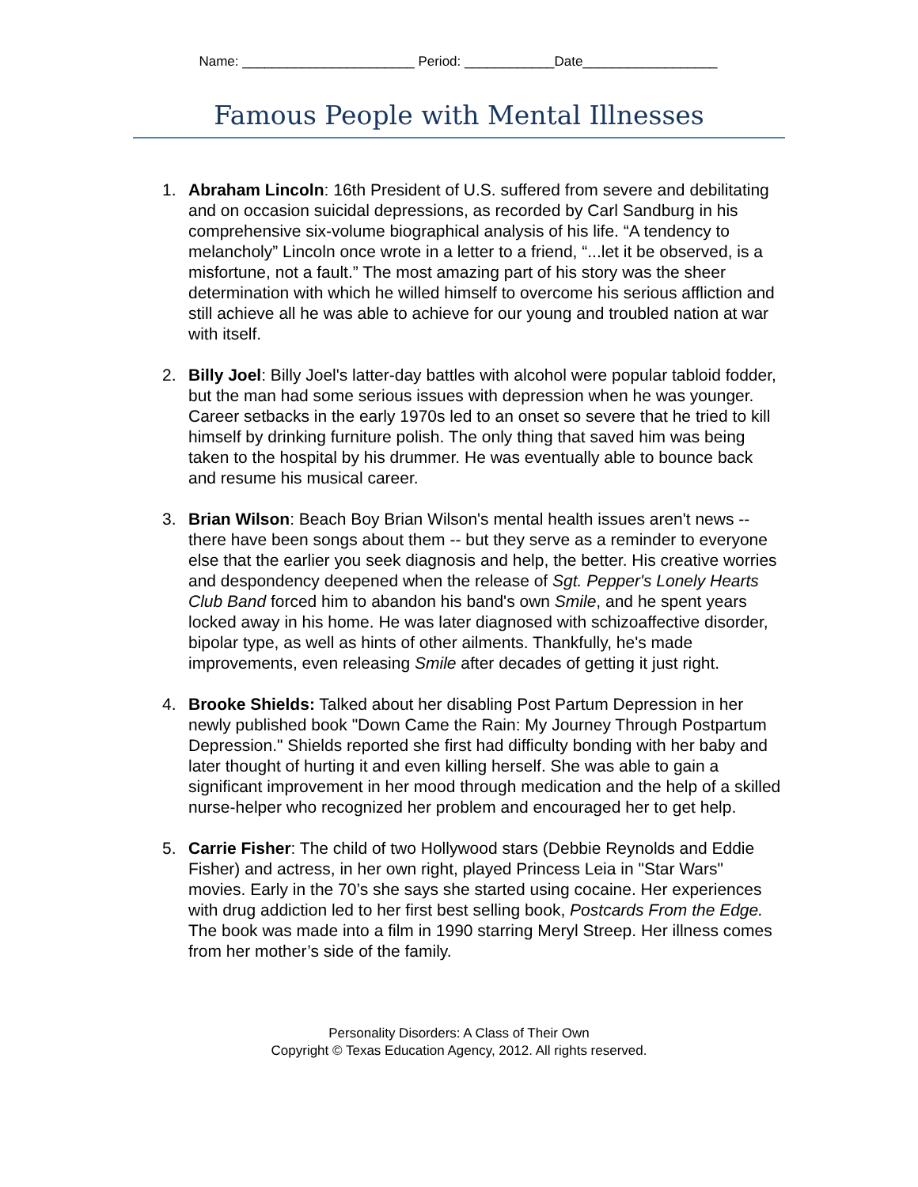Name: _______________________ Period: ____________Date__________________
Famous People with Mental Illnesses
1. Abraham Lincoln: 16th President of U.S. suffered from severe and debilitating and on occasion suicidal depressions, as recorded by Carl Sandburg in his comprehensive six-volume biographical analysis of his life. “A tendency to melancholy” Lincoln once wrote in a letter to a friend, “...let it be observed, is a misfortune, not a fault.” The most amazing part of his story was the sheer determination with which he willed himself to overcome his serious affliction and still achieve all he was able to achieve for our young and troubled nation at war with itself.
2. Billy Joel: Billy Joel's latter-day battles with alcohol were popular tabloid fodder, but the man had some serious issues with depression when he was younger. Career setbacks in the early 1970s led to an onset so severe that he tried to kill himself by drinking furniture polish. The only thing that saved him was being taken to the hospital by his drummer. He was eventually able to bounce back and resume his musical career.
3. Brian Wilson: Beach Boy Brian Wilson's mental health issues aren't news -- there have been songs about them -- but they serve as a reminder to everyone else that the earlier you seek diagnosis and help, the better. His creative worries and despondency deepened when the release of Sgt. Pepper's Lonely Hearts Club Band forced him to abandon his band's own Smile, and he spent years locked away in his home. He was later diagnosed with schizoaffective disorder, bipolar type, as well as hints of other ailments. Thankfully, he's made improvements, even releasing Smile after decades of getting it just right.
4. Brooke Shields: Talked about her disabling Post Partum Depression in her newly published book "Down Came the Rain: My Journey Through Postpartum Depression." Shields reported she first had difficulty bonding with her baby and later thought of hurting it and even killing herself. She was able to gain a significant improvement in her mood through medication and the help of a skilled nurse-helper who recognized her problem and encouraged her to get help.
5. Carrie Fisher: The child of two Hollywood stars (Debbie Reynolds and Eddie Fisher) and actress, in her own right, played Princess Leia in "Star Wars" movies. Early in the 70’s she says she started using cocaine. Her experiences with drug addiction led to her first best selling book, Postcards From the Edge. The book was made into a film in 1990 starring Meryl Streep. Her illness comes from her mother’s side of the family.
Personality Disorders: A Class of Their Own
Copyright © Texas Education Agency, 2012. All rights reserved.